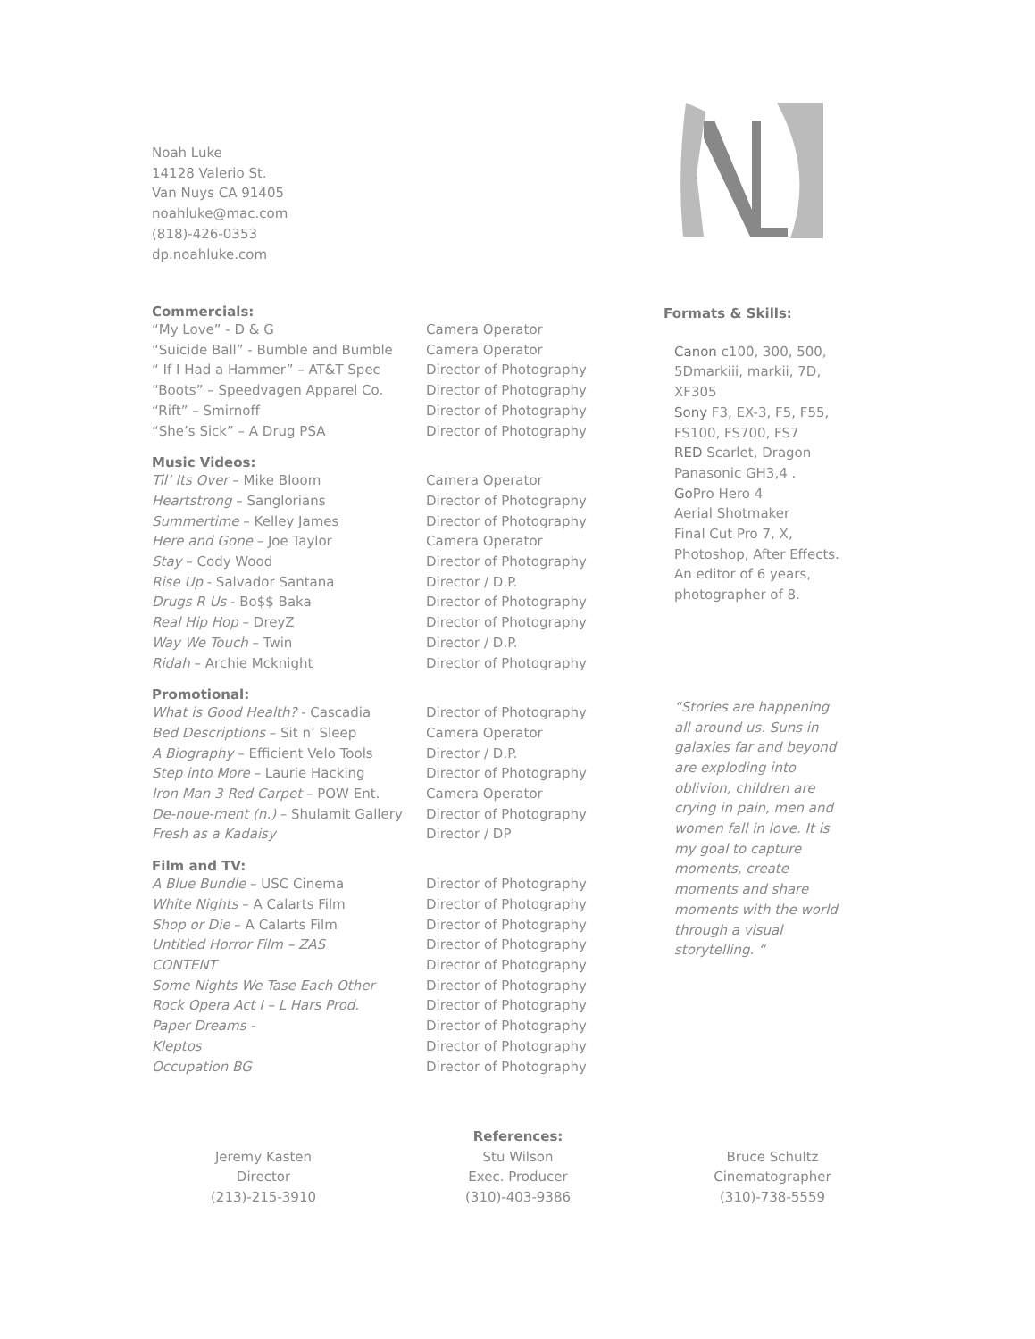Noah Luke
14128 Valerio St.
Van Nuys CA 91405
noahluke@mac.com
(818)-426-0353
dp.noahluke.com
Commercials:
| “My Love” - D & G | Camera Operator |
| “Suicide Ball” - Bumble and Bumble | Camera Operator |
| “ If I Had a Hammer” – AT&T Spec | Director of Photography |
| “Boots” – Speedvagen Apparel Co. | Director of Photography |
| “Rift” – Smirnoff | Director of Photography |
| “She’s Sick” – A Drug PSA | Director of Photography |
Music Videos:
| Til’ Its Over – Mike Bloom | Camera Operator |
| Heartstrong – Sanglorians | Director of Photography |
| Summertime – Kelley James | Director of Photography |
| Here and Gone – Joe Taylor | Camera Operator |
| Stay – Cody Wood | Director of Photography |
| Rise Up - Salvador Santana | Director / D.P. |
| Drugs R Us - Bo$$ Baka | Director of Photography |
| Real Hip Hop – DreyZ | Director of Photography |
| Way We Touch – Twin | Director / D.P. |
| Ridah – Archie Mcknight | Director of Photography |
Promotional:
| What is Good Health? - Cascadia | Director of Photography |
| Bed Descriptions – Sit n’ Sleep | Camera Operator |
| A Biography – Efficient Velo Tools | Director / D.P. |
| Step into More – Laurie Hacking | Director of Photography |
| Iron Man 3 Red Carpet – POW Ent. | Camera Operator |
| De-noue-ment (n.) – Shulamit Gallery | Director of Photography |
| Fresh as a Kadaisy | Director / DP |
Film and TV:
| A Blue Bundle – USC Cinema | Director of Photography |
| White Nights – A Calarts Film | Director of Photography |
| Shop or Die – A Calarts Film | Director of Photography |
| Untitled Horror Film – ZAS | Director of Photography |
| CONTENT | Director of Photography |
| Some Nights We Tase Each Other | Director of Photography |
| Rock Opera Act I – L Hars Prod. | Director of Photography |
| Paper Dreams - | Director of Photography |
| Kleptos | Director of Photography |
| Occupation BG | Director of Photography |
Formats & Skills:
Canon c100, 300, 500, 5Dmarkiii, markii, 7D, XF305
Sony F3, EX-3, F5, F55, FS100, FS700, FS7
RED Scarlet, Dragon
Panasonic GH3,4 .
Go Pro Hero 4
Aerial Shotmaker
Final Cut Pro 7, X, Photoshop, After Effects.
An editor of 6 years, photographer of 8.
“Stories are happening all around us. Suns in galaxies far and beyond are exploding into oblivion, children are crying in pain, men and women fall in love. It is my goal to capture moments, create moments and share moments with the world through a visual storytelling. “
References:
Jeremy Kasten
Director
(213)-215-3910
Stu Wilson
Exec. Producer
(310)-403-9386
Bruce Schultz
Cinematographer
(310)-738-5559